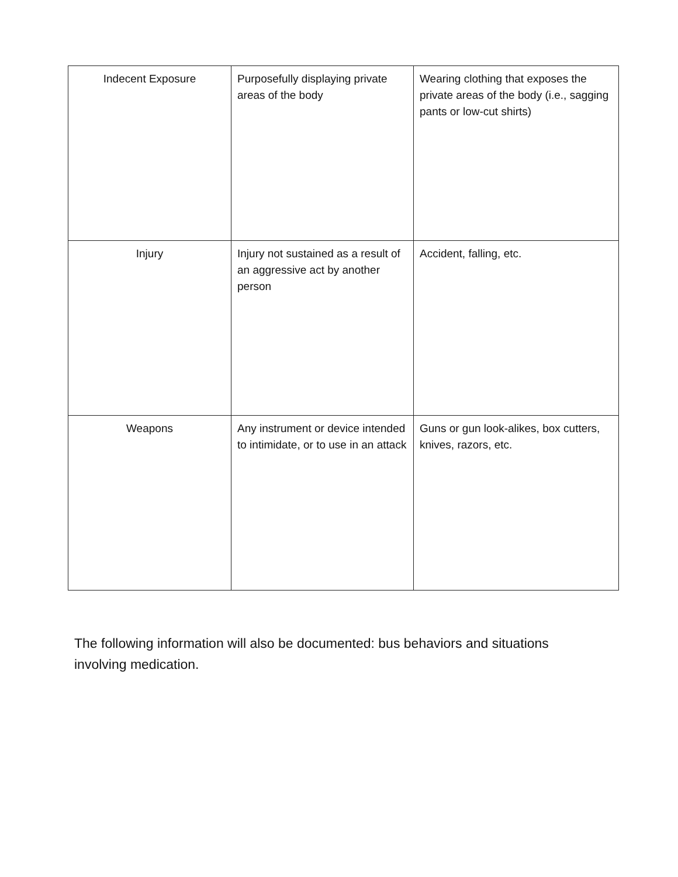| Indecent Exposure | Purposefully displaying private areas of the body | Wearing clothing that exposes the private areas of the body (i.e., sagging pants or low-cut shirts) |
| Injury | Injury not sustained as a result of an aggressive act by another person | Accident, falling, etc. |
| Weapons | Any instrument or device intended to intimidate, or to use in an attack | Guns or gun look-alikes, box cutters, knives, razors, etc. |
The following information will also be documented: bus behaviors and situations involving medication.